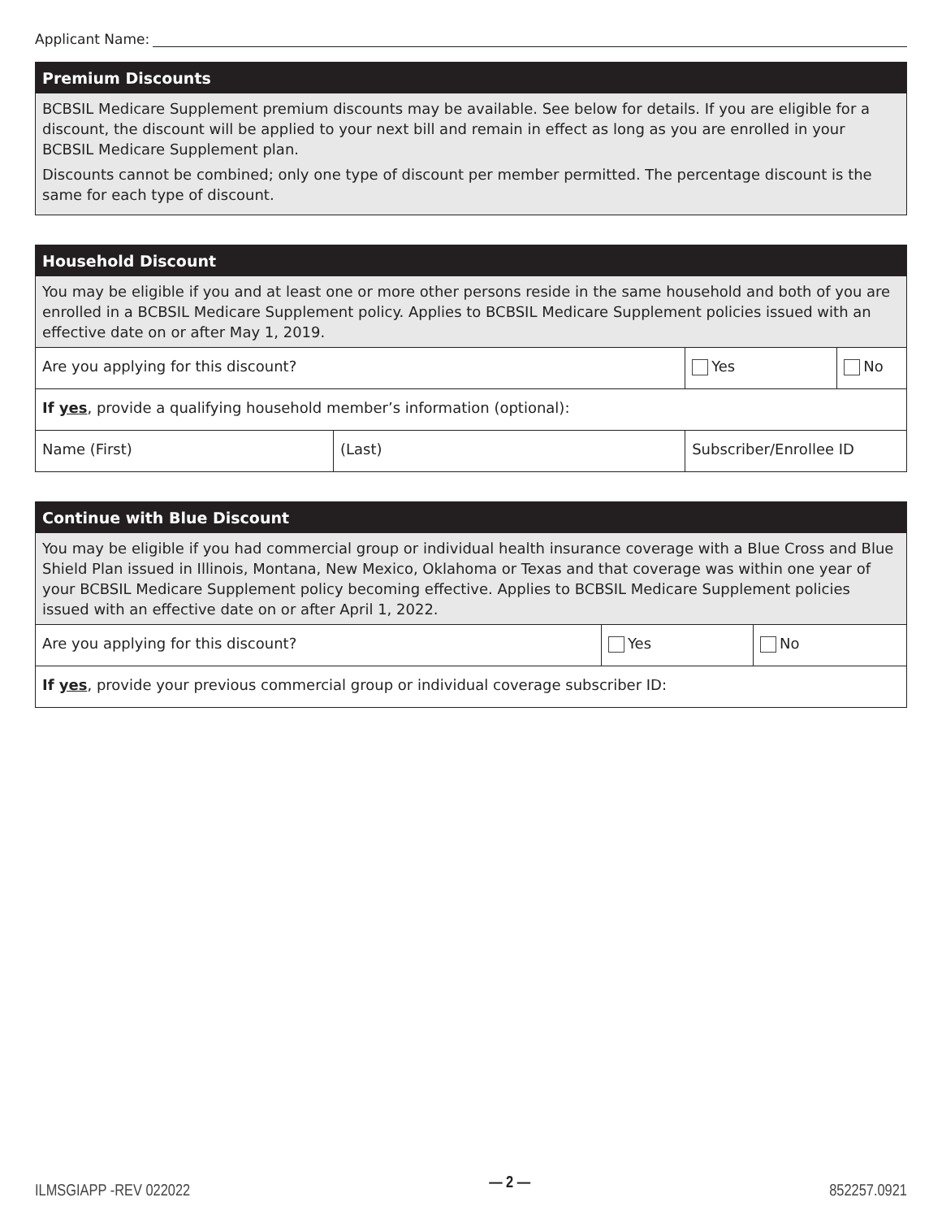Applicant Name:
Premium Discounts
BCBSIL Medicare Supplement premium discounts may be available. See below for details. If you are eligible for a discount, the discount will be applied to your next bill and remain in effect as long as you are enrolled in your BCBSIL Medicare Supplement plan.
Discounts cannot be combined; only one type of discount per member permitted. The percentage discount is the same for each type of discount.
Household Discount
You may be eligible if you and at least one or more other persons reside in the same household and both of you are enrolled in a BCBSIL Medicare Supplement policy. Applies to BCBSIL Medicare Supplement policies issued with an effective date on or after May 1, 2019.
| Are you applying for this discount? | | Yes | No |
| If yes , provide a qualifying household member’s information (optional): | | | |
| Name (First) | (Last) | Subscriber/Enrollee ID | |
Continue with Blue Discount
You may be eligible if you had commercial group or individual health insurance coverage with a Blue Cross and Blue Shield Plan issued in Illinois, Montana, New Mexico, Oklahoma or Texas and that coverage was within one year of your BCBSIL Medicare Supplement policy becoming effective. Applies to BCBSIL Medicare Supplement policies issued with an effective date on or after April 1, 2022.
| Are you applying for this discount? | Yes | No |
| If yes , provide your previous commercial group or individual coverage subscriber ID: | | |
ILMSGIAPP -REV 022022 — 2 — 852257.0921